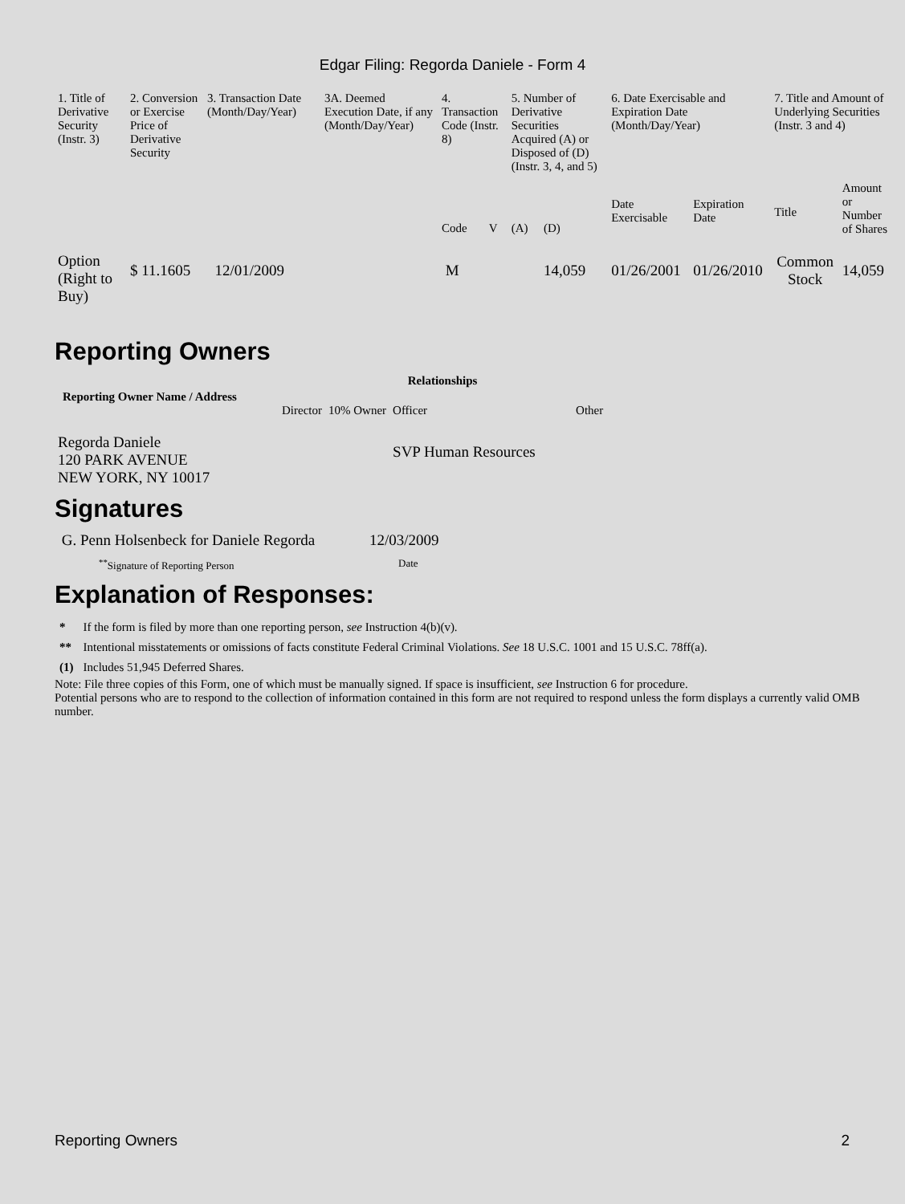Edgar Filing: Regorda Daniele - Form 4
| 1. Title of Derivative Security (Instr. 3) | 2. Conversion or Exercise Price of Derivative Security | 3. Transaction Date (Month/Day/Year) | 3A. Deemed Execution Date, if any (Month/Day/Year) | 4. Transaction Code (Instr. 8) | | 5. Number of Derivative Securities Acquired (A) or Disposed of (D) (Instr. 3, 4, and 5) | | 6. Date Exercisable and Expiration Date (Month/Day/Year) | | 7. Title and Amount of Underlying Securities (Instr. 3 and 4) | |
| --- | --- | --- | --- | --- | --- | --- | --- | --- | --- | --- | --- |
| | | | | Code | V | (A) | (D) | Date Exercisable | Expiration Date | Title | Amount or Number of Shares |
| Option (Right to Buy) | $ 11.1605 | 12/01/2009 | | M | | | 14,059 | 01/26/2001 | 01/26/2010 | Common Stock | 14,059 |
Reporting Owners
| Reporting Owner Name / Address | Relationships | | | |
| --- | --- | --- | --- | --- |
| | Director | 10% Owner | Officer | Other |
| Regorda Daniele 120 PARK AVENUE NEW YORK, NY 10017 | | | SVP Human Resources | |
Signatures
| G. Penn Holsenbeck for Daniele Regorda | 12/03/2009 |
| <sup>**</sup> Signature of Reporting Person | Date |
Explanation of Responses:
| * | If the form is filed by more than one reporting person, see Instruction 4(b)(v). |
| ** | Intentional misstatements or omissions of facts constitute Federal Criminal Violations. See 18 U.S.C. 1001 and 15 U.S.C. 78ff(a). |
| (1) | Includes 51,945 Deferred Shares. |
Note: File three copies of this Form, one of which must be manually signed. If space is insufficient, see Instruction 6 for procedure.
Potential persons who are to respond to the collection of information contained in this form are not required to respond unless the form displays a currently valid OMB number.
Reporting Owners 2